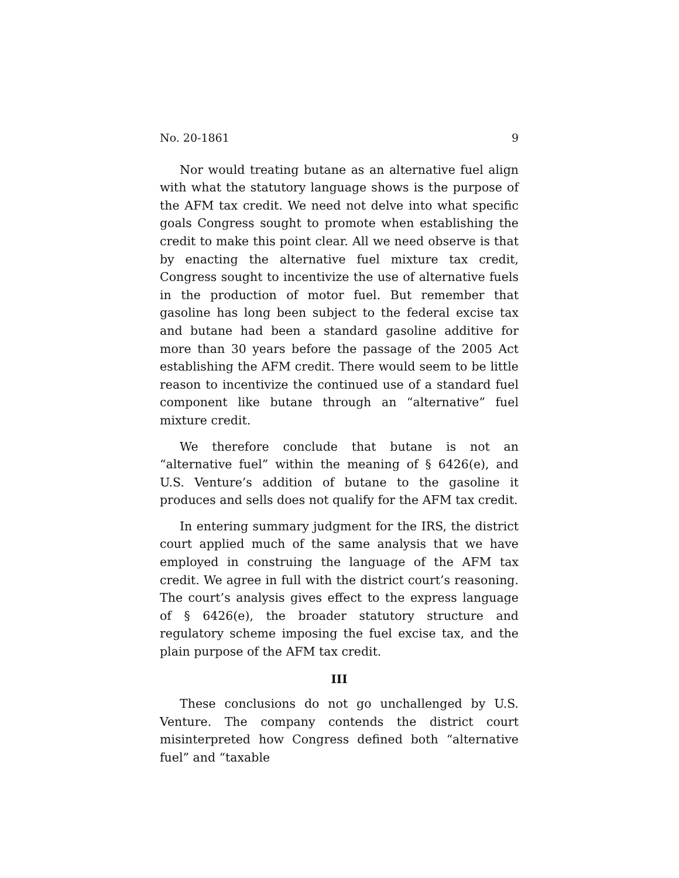No. 20-1861 9
Nor would treating butane as an alternative fuel align with what the statutory language shows is the purpose of the AFM tax credit. We need not delve into what specific goals Congress sought to promote when establishing the credit to make this point clear. All we need observe is that by enacting the alternative fuel mixture tax credit, Congress sought to incentivize the use of alternative fuels in the production of motor fuel. But remember that gasoline has long been subject to the federal excise tax and butane had been a standard gasoline additive for more than 30 years before the passage of the 2005 Act establishing the AFM credit. There would seem to be little reason to incentivize the continued use of a standard fuel component like butane through an “alternative” fuel mixture credit.
We therefore conclude that butane is not an “alternative fuel” within the meaning of § 6426(e), and U.S. Venture’s addition of butane to the gasoline it produces and sells does not qualify for the AFM tax credit.
In entering summary judgment for the IRS, the district court applied much of the same analysis that we have employed in construing the language of the AFM tax credit. We agree in full with the district court’s reasoning. The court’s analysis gives effect to the express language of § 6426(e), the broader statutory structure and regulatory scheme imposing the fuel excise tax, and the plain purpose of the AFM tax credit.
III
These conclusions do not go unchallenged by U.S. Venture. The company contends the district court misinterpreted how Congress defined both “alternative fuel” and “taxable